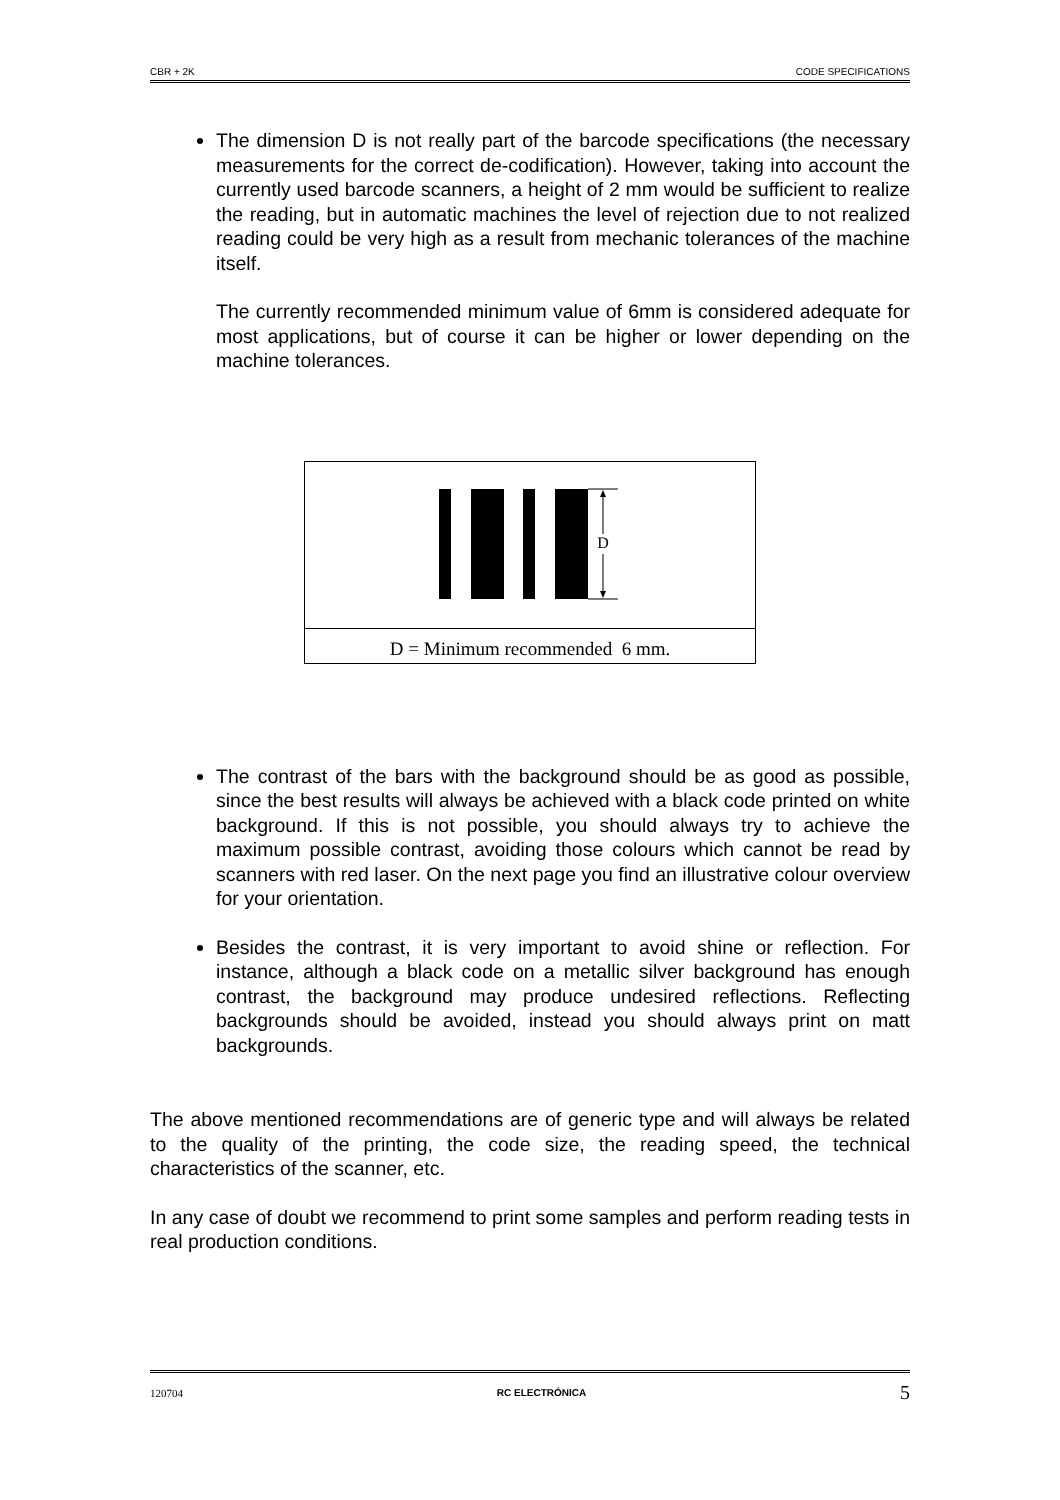CBR + 2K CODE SPECIFICATIONS
The dimension D is not really part of the barcode specifications (the necessary measurements for the correct de-codification). However, taking into account the currently used barcode scanners, a height of 2 mm would be sufficient to realize the reading, but in automatic machines the level of rejection due to not realized reading could be very high as a result from mechanic tolerances of the machine itself.
The currently recommended minimum value of 6mm is considered adequate for most applications, but of course it can be higher or lower depending on the machine tolerances.
D
D = Minimum recommended 6 mm.
The contrast of the bars with the background should be as good as possible, since the best results will always be achieved with a black code printed on white background. If this is not possible, you should always try to achieve the maximum possible contrast, avoiding those colours which cannot be read by scanners with red laser. On the next page you find an illustrative colour overview for your orientation.
Besides the contrast, it is very important to avoid shine or reflection. For instance, although a black code on a metallic silver background has enough contrast, the background may produce undesired reflections. Reflecting backgrounds should be avoided, instead you should always print on matt backgrounds.
The above mentioned recommendations are of generic type and will always be related to the quality of the printing, the code size, the reading speed, the technical characteristics of the scanner, etc.
In any case of doubt we recommend to print some samples and perform reading tests in real production conditions.
120704 RC ELECTRÓNICA 5